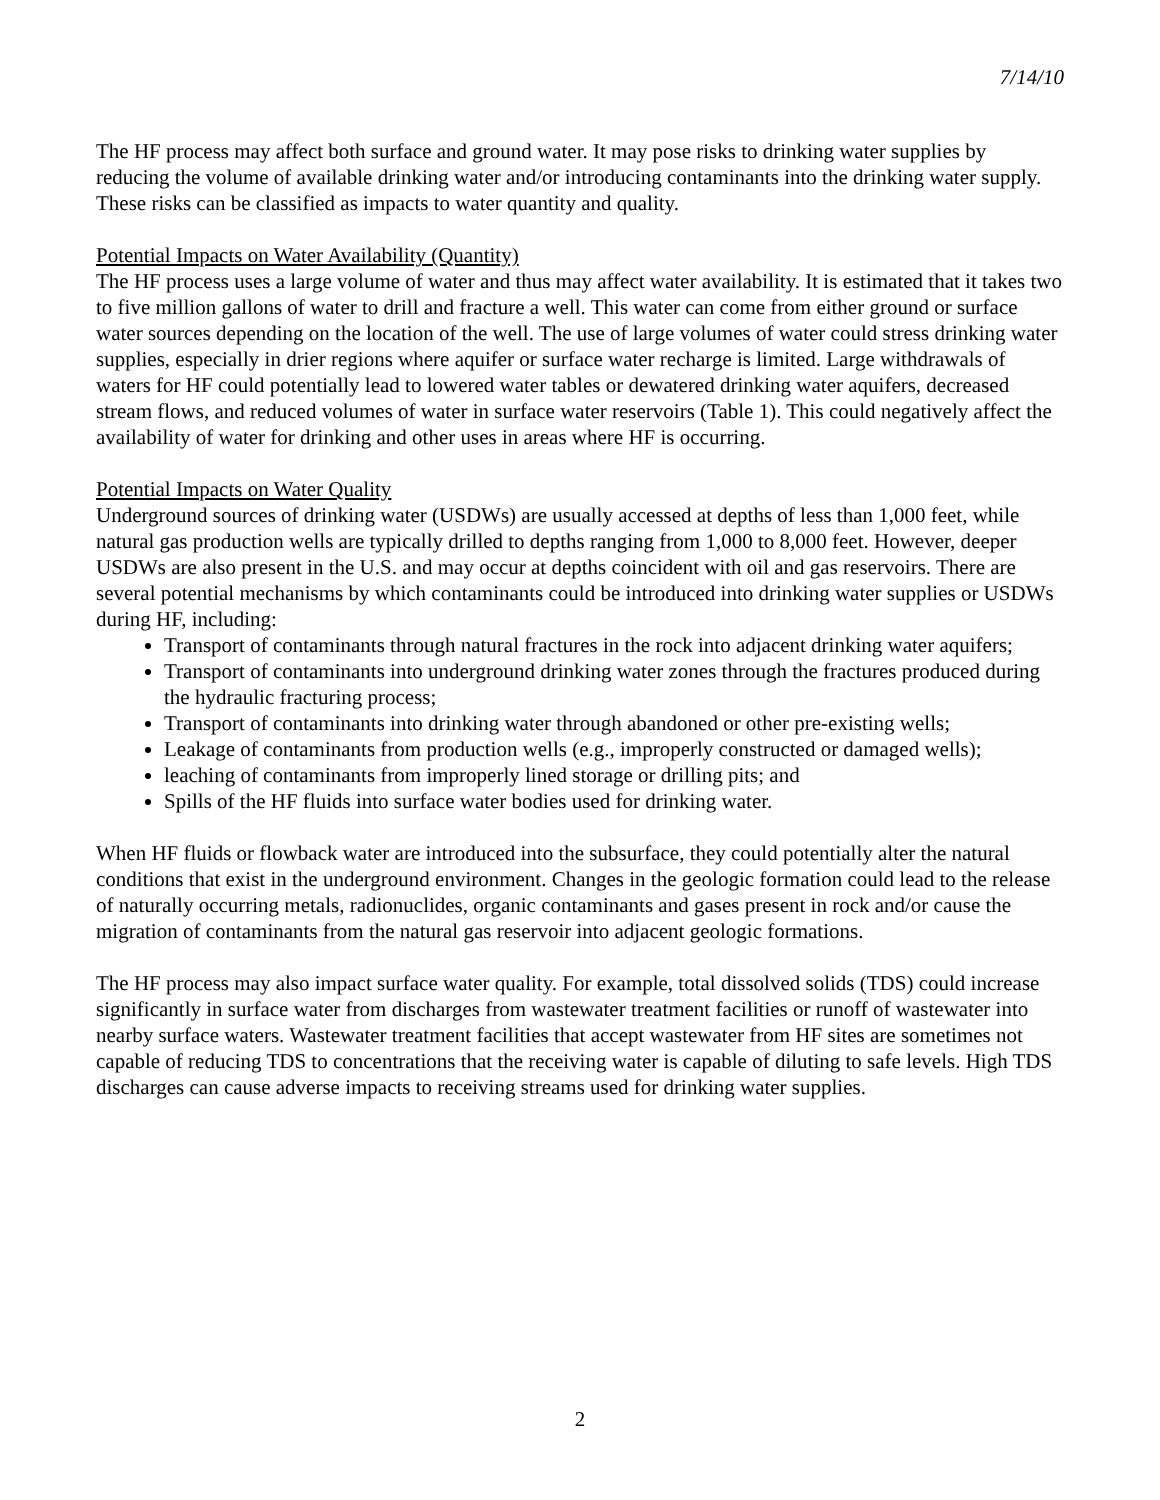7/14/10
The HF process may affect both surface and ground water. It may pose risks to drinking water supplies by reducing the volume of available drinking water and/or introducing contaminants into the drinking water supply. These risks can be classified as impacts to water quantity and quality.
Potential Impacts on Water Availability (Quantity)
The HF process uses a large volume of water and thus may affect water availability. It is estimated that it takes two to five million gallons of water to drill and fracture a well. This water can come from either ground or surface water sources depending on the location of the well. The use of large volumes of water could stress drinking water supplies, especially in drier regions where aquifer or surface water recharge is limited. Large withdrawals of waters for HF could potentially lead to lowered water tables or dewatered drinking water aquifers, decreased stream flows, and reduced volumes of water in surface water reservoirs (Table 1). This could negatively affect the availability of water for drinking and other uses in areas where HF is occurring.
Potential Impacts on Water Quality
Underground sources of drinking water (USDWs) are usually accessed at depths of less than 1,000 feet, while natural gas production wells are typically drilled to depths ranging from 1,000 to 8,000 feet. However, deeper USDWs are also present in the U.S. and may occur at depths coincident with oil and gas reservoirs. There are several potential mechanisms by which contaminants could be introduced into drinking water supplies or USDWs during HF, including:
Transport of contaminants through natural fractures in the rock into adjacent drinking water aquifers;
Transport of contaminants into underground drinking water zones through the fractures produced during the hydraulic fracturing process;
Transport of contaminants into drinking water through abandoned or other pre-existing wells;
Leakage of contaminants from production wells (e.g., improperly constructed or damaged wells);
leaching of contaminants from improperly lined storage or drilling pits; and
Spills of the HF fluids into surface water bodies used for drinking water.
When HF fluids or flowback water are introduced into the subsurface, they could potentially alter the natural conditions that exist in the underground environment. Changes in the geologic formation could lead to the release of naturally occurring metals, radionuclides, organic contaminants and gases present in rock and/or cause the migration of contaminants from the natural gas reservoir into adjacent geologic formations.
The HF process may also impact surface water quality. For example, total dissolved solids (TDS) could increase significantly in surface water from discharges from wastewater treatment facilities or runoff of wastewater into nearby surface waters. Wastewater treatment facilities that accept wastewater from HF sites are sometimes not capable of reducing TDS to concentrations that the receiving water is capable of diluting to safe levels. High TDS discharges can cause adverse impacts to receiving streams used for drinking water supplies.
2